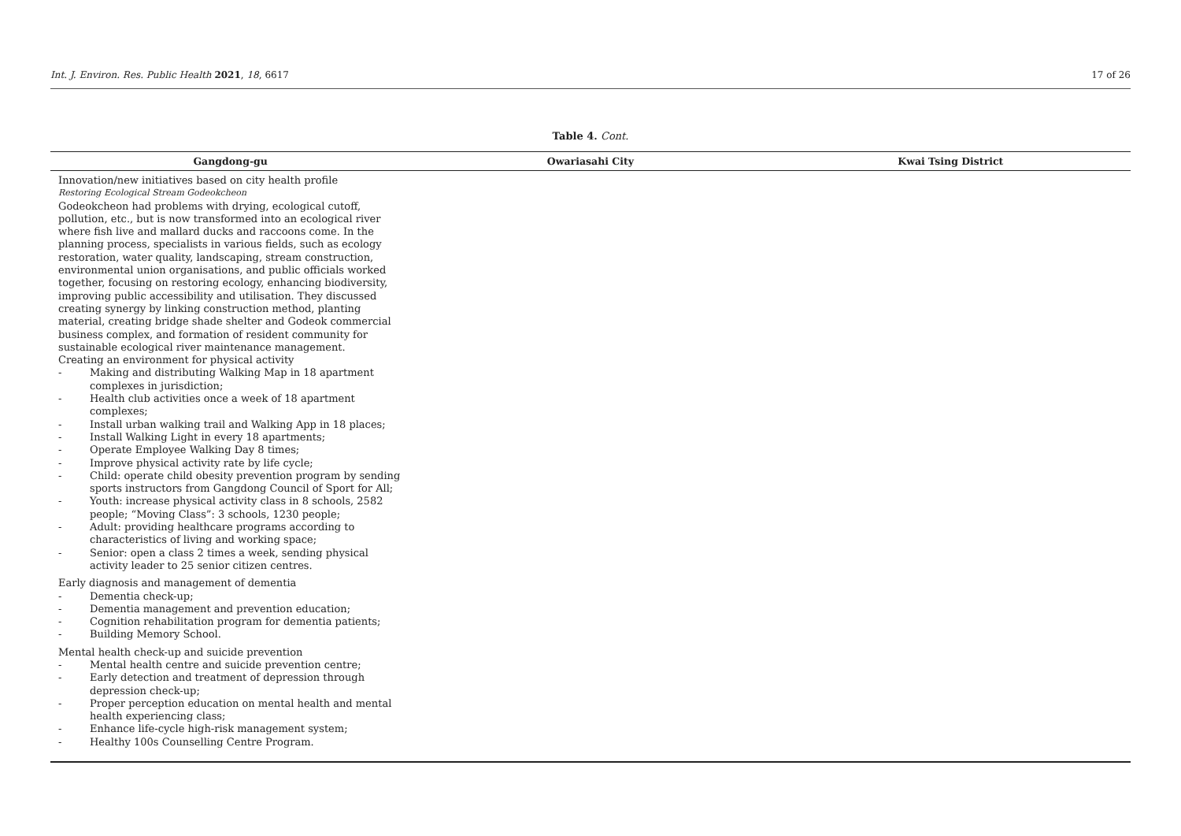Int. J. Environ. Res. Public Health 2021, 18, 6617 17 of 26
Table 4. Cont.
| Gangdong-gu | Owariasahi City | Kwai Tsing District |
| --- | --- | --- |
| Innovation/new initiatives based on city health profile Restoring Ecological Stream Godeokcheon Godeokcheon had problems with drying, ecological cutoff, pollution, etc., but is now transformed into an ecological river where fish live and mallard ducks and raccoons come. In the planning process, specialists in various fields, such as ecology restoration, water quality, landscaping, stream construction, environmental union organisations, and public officials worked together, focusing on restoring ecology, enhancing biodiversity, improving public accessibility and utilisation. They discussed creating synergy by linking construction method, planting material, creating bridge shade shelter and Godeok commercial business complex, and formation of resident community for sustainable ecological river maintenance management. Creating an environment for physical activity - Making and distributing Walking Map in 18 apartment complexes in jurisdiction; - Health club activities once a week of 18 apartment complexes; - Install urban walking trail and Walking App in 18 places; - Install Walking Light in every 18 apartments; - Operate Employee Walking Day 8 times; - Improve physical activity rate by life cycle; - Child: operate child obesity prevention program by sending sports instructors from Gangdong Council of Sport for All; - Youth: increase physical activity class in 8 schools, 2582 people; “Moving Class”: 3 schools, 1230 people; - Adult: providing healthcare programs according to characteristics of living and working space; - Senior: open a class 2 times a week, sending physical activity leader to 25 senior citizen centres. Early diagnosis and management of dementia - Dementia check-up; - Dementia management and prevention education; - Cognition rehabilitation program for dementia patients; - Building Memory School. Mental health check-up and suicide prevention - Mental health centre and suicide prevention centre; - Early detection and treatment of depression through depression check-up; - Proper perception education on mental health and mental health experiencing class; - Enhance life-cycle high-risk management system; - Healthy 100s Counselling Centre Program. | | |